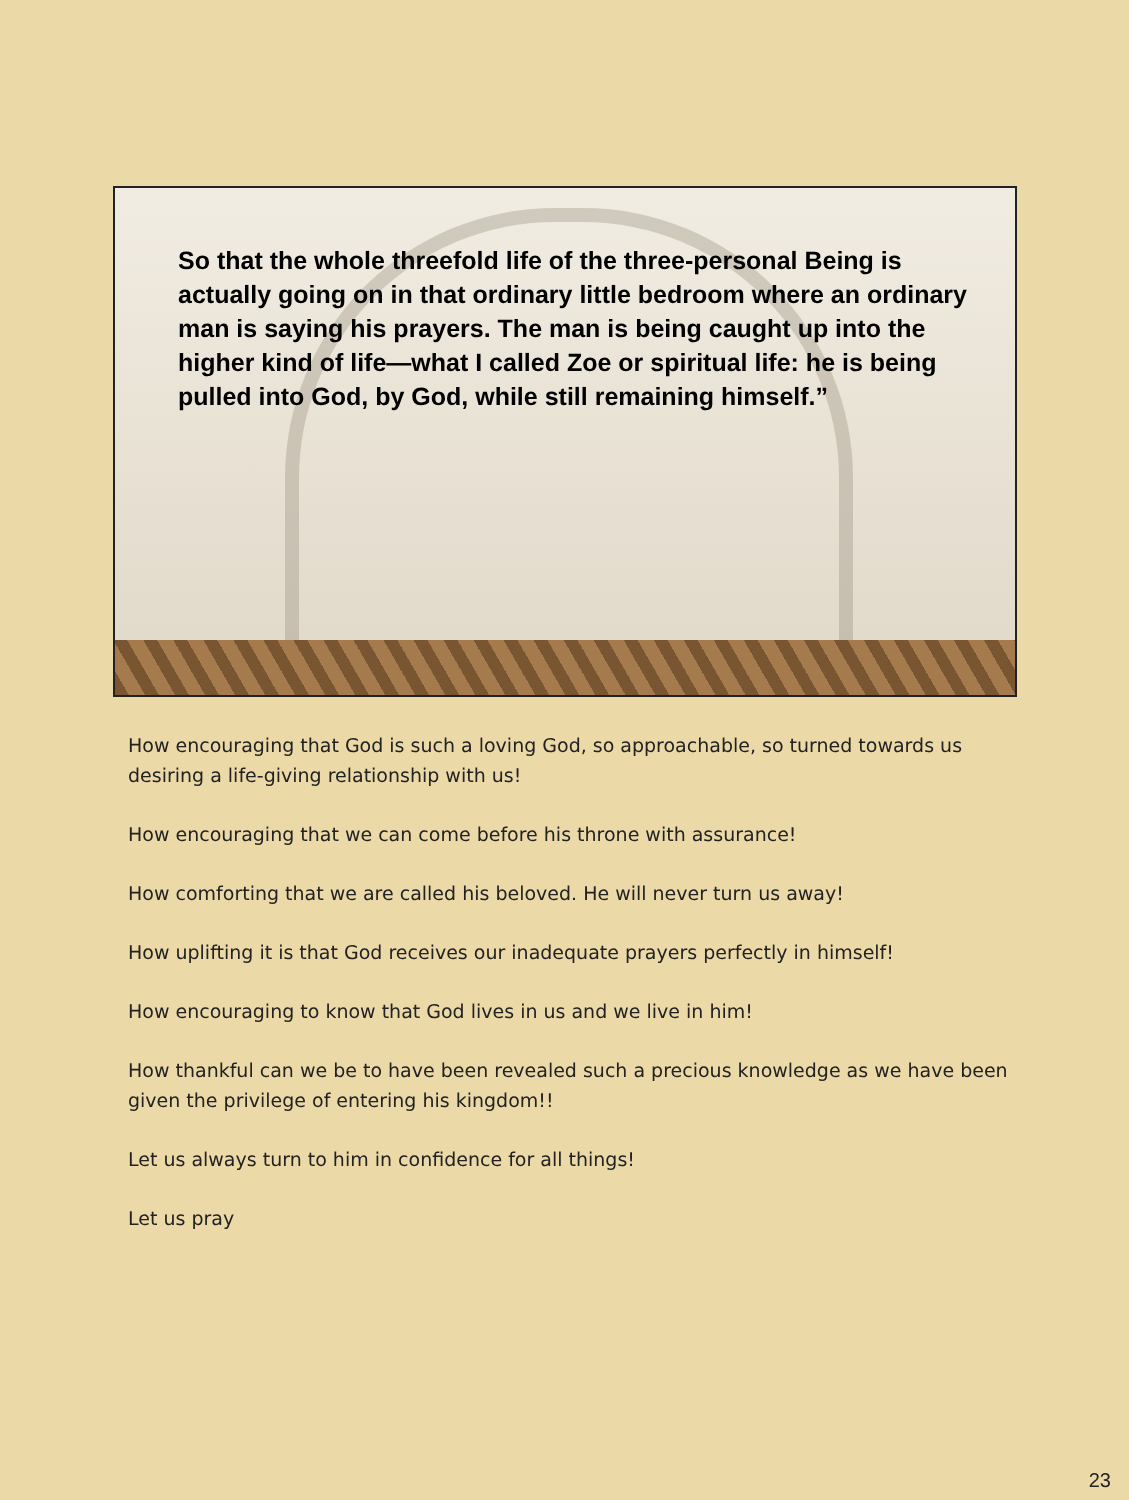So that the whole threefold life of the three-personal Being is actually going on in that ordinary little bedroom where an ordinary man is saying his prayers. The man is being caught up into the higher kind of life—what I called Zoe or spiritual life: he is being pulled into God, by God, while still remaining himself.”
How encouraging that God is such a loving God, so approachable, so turned towards us desiring a life-giving relationship with us!
How encouraging that we can come before his throne with assurance!
How comforting that we are called his beloved. He will never turn us away!
How uplifting it is that God receives our inadequate prayers perfectly in himself!
How encouraging to know that God lives in us and we live in him!
How thankful can we be to have been revealed such a precious knowledge as we have been given the privilege of entering his kingdom!!
Let us always turn to him in confidence for all things!
Let us pray
23